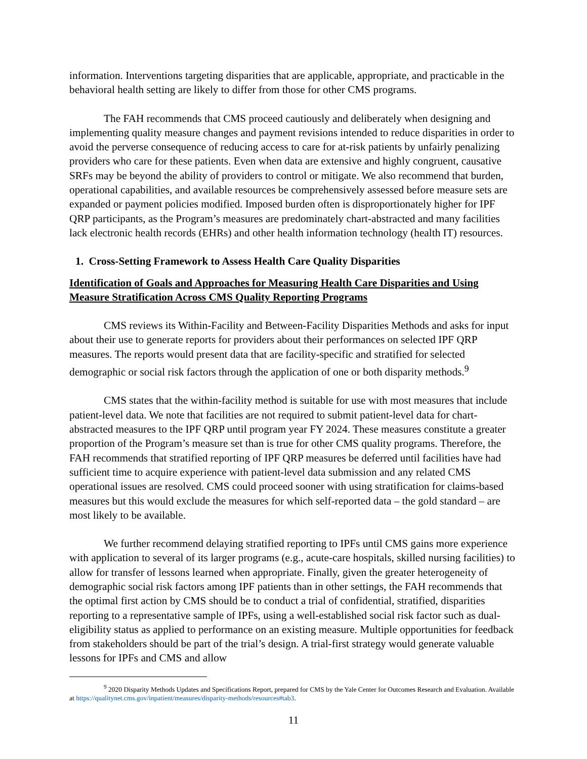information. Interventions targeting disparities that are applicable, appropriate, and practicable in the behavioral health setting are likely to differ from those for other CMS programs.
The FAH recommends that CMS proceed cautiously and deliberately when designing and implementing quality measure changes and payment revisions intended to reduce disparities in order to avoid the perverse consequence of reducing access to care for at-risk patients by unfairly penalizing providers who care for these patients. Even when data are extensive and highly congruent, causative SRFs may be beyond the ability of providers to control or mitigate. We also recommend that burden, operational capabilities, and available resources be comprehensively assessed before measure sets are expanded or payment policies modified. Imposed burden often is disproportionately higher for IPF QRP participants, as the Program’s measures are predominately chart-abstracted and many facilities lack electronic health records (EHRs) and other health information technology (health IT) resources.
1. Cross-Setting Framework to Assess Health Care Quality Disparities
Identification of Goals and Approaches for Measuring Health Care Disparities and Using Measure Stratification Across CMS Quality Reporting Programs
CMS reviews its Within-Facility and Between-Facility Disparities Methods and asks for input about their use to generate reports for providers about their performances on selected IPF QRP measures. The reports would present data that are facility-specific and stratified for selected demographic or social risk factors through the application of one or both disparity methods.<sup>9</sup>
CMS states that the within-facility method is suitable for use with most measures that include patient-level data. We note that facilities are not required to submit patient-level data for chart-abstracted measures to the IPF QRP until program year FY 2024. These measures constitute a greater proportion of the Program’s measure set than is true for other CMS quality programs. Therefore, the FAH recommends that stratified reporting of IPF QRP measures be deferred until facilities have had sufficient time to acquire experience with patient-level data submission and any related CMS operational issues are resolved. CMS could proceed sooner with using stratification for claims-based measures but this would exclude the measures for which self-reported data – the gold standard – are most likely to be available.
We further recommend delaying stratified reporting to IPFs until CMS gains more experience with application to several of its larger programs (e.g., acute-care hospitals, skilled nursing facilities) to allow for transfer of lessons learned when appropriate. Finally, given the greater heterogeneity of demographic social risk factors among IPF patients than in other settings, the FAH recommends that the optimal first action by CMS should be to conduct a trial of confidential, stratified, disparities reporting to a representative sample of IPFs, using a well-established social risk factor such as dual-eligibility status as applied to performance on an existing measure. Multiple opportunities for feedback from stakeholders should be part of the trial’s design. A trial-first strategy would generate valuable lessons for IPFs and CMS and allow
<sup>9</sup> 2020 Disparity Methods Updates and Specifications Report, prepared for CMS by the Yale Center for Outcomes Research and Evaluation. Available at https://qualitynet.cms.gov/inpatient/measures/disparity-methods/resources#tab3.
11